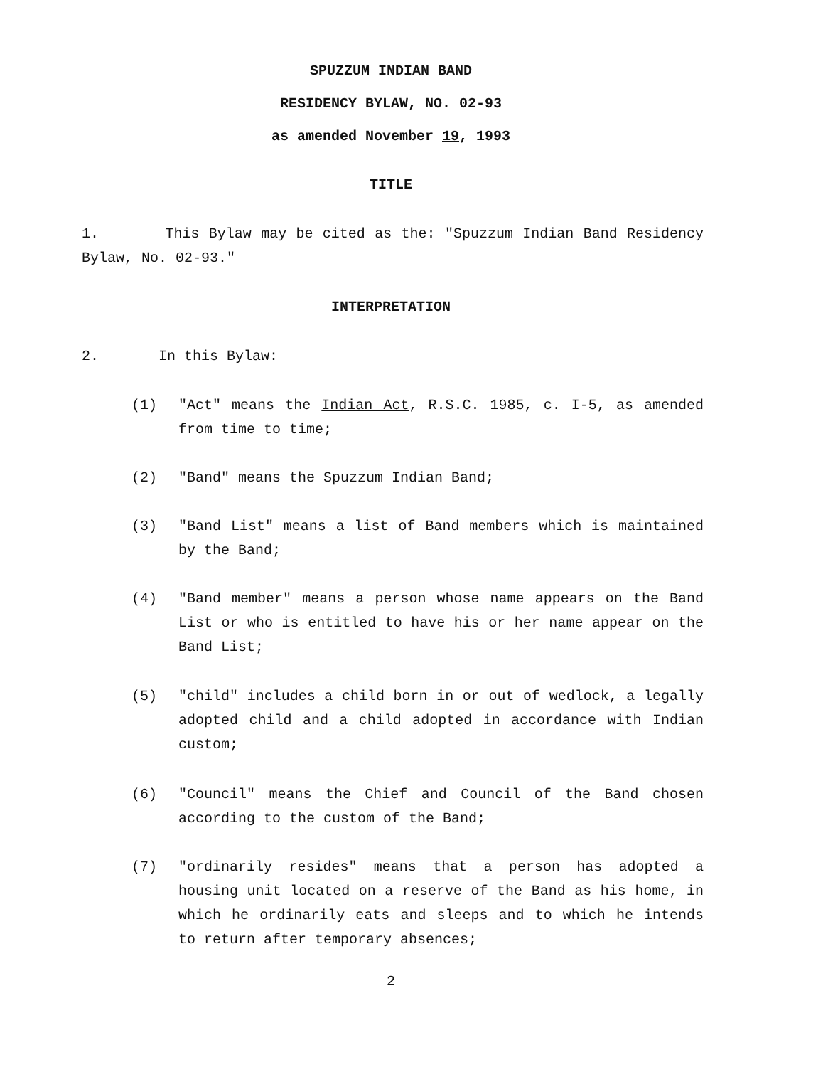SPUZZUM INDIAN BAND
RESIDENCY BYLAW, NO. 02-93
as amended November 19, 1993
TITLE
1. This Bylaw may be cited as the: "Spuzzum Indian Band Residency Bylaw, No. 02-93."
INTERPRETATION
2. In this Bylaw:
(1) "Act" means the Indian Act, R.S.C. 1985, c. I-5, as amended from time to time;
(2) "Band" means the Spuzzum Indian Band;
(3) "Band List" means a list of Band members which is maintained by the Band;
(4) "Band member" means a person whose name appears on the Band List or who is entitled to have his or her name appear on the Band List;
(5) "child" includes a child born in or out of wedlock, a legally adopted child and a child adopted in accordance with Indian custom;
(6) "Council" means the Chief and Council of the Band chosen according to the custom of the Band;
(7) "ordinarily resides" means that a person has adopted a housing unit located on a reserve of the Band as his home, in which he ordinarily eats and sleeps and to which he intends to return after temporary absences;
2